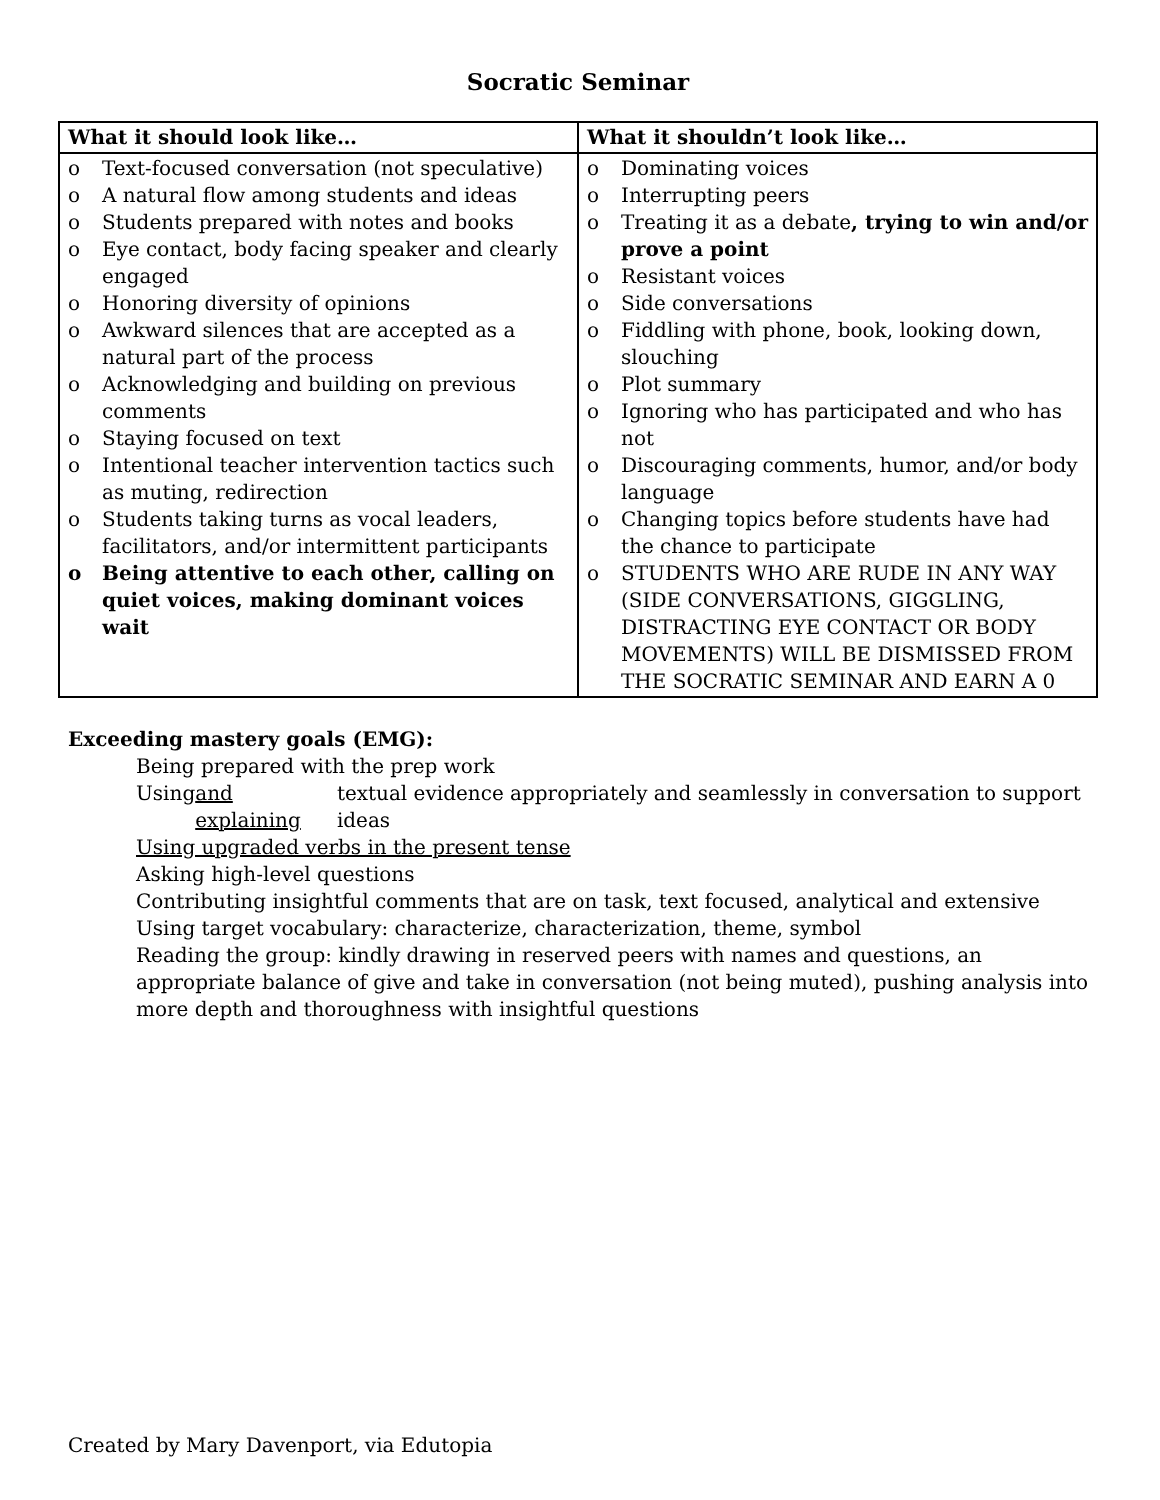Socratic Seminar
| What it should look like… | What it shouldn’t look like… |
| --- | --- |
| o Text-focused conversation (not speculative) o A natural flow among students and ideas o Students prepared with notes and books o Eye contact, body facing speaker and clearly engaged o Honoring diversity of opinions o Awkward silences that are accepted as a natural part of the process o Acknowledging and building on previous comments o Staying focused on text o Intentional teacher intervention tactics such as muting, redirection o Students taking turns as vocal leaders, facilitators, and/or intermittent participants o Being attentive to each other, calling on quiet voices, making dominant voices wait | o Dominating voices o Interrupting peers o Treating it as a debate , trying to win and/or prove a point o Resistant voices o Side conversations o Fiddling with phone, book, looking down, slouching o Plot summary o Ignoring who has participated and who has not o Discouraging comments, humor, and/or body language o Changing topics before students have had the chance to participate o STUDENTS WHO ARE RUDE IN ANY WAY (SIDE CONVERSATIONS, GIGGLING, DISTRACTING EYE CONTACT OR BODY MOVEMENTS) WILL BE DISMISSED FROM THE SOCRATIC SEMINAR AND EARN A 0 |
Exceeding mastery goals (EMG):
Being prepared with the prep work
Using and explaining textual evidence appropriately and seamlessly in conversation to support ideas
Using upgraded verbs in the present tense
Asking high-level questions
Contributing insightful comments that are on task, text focused, analytical and extensive
Using target vocabulary: characterize, characterization, theme, symbol
Reading the group: kindly drawing in reserved peers with names and questions, an appropriate balance of give and take in conversation (not being muted), pushing analysis into more depth and thoroughness with insightful questions
Created by Mary Davenport, via Edutopia